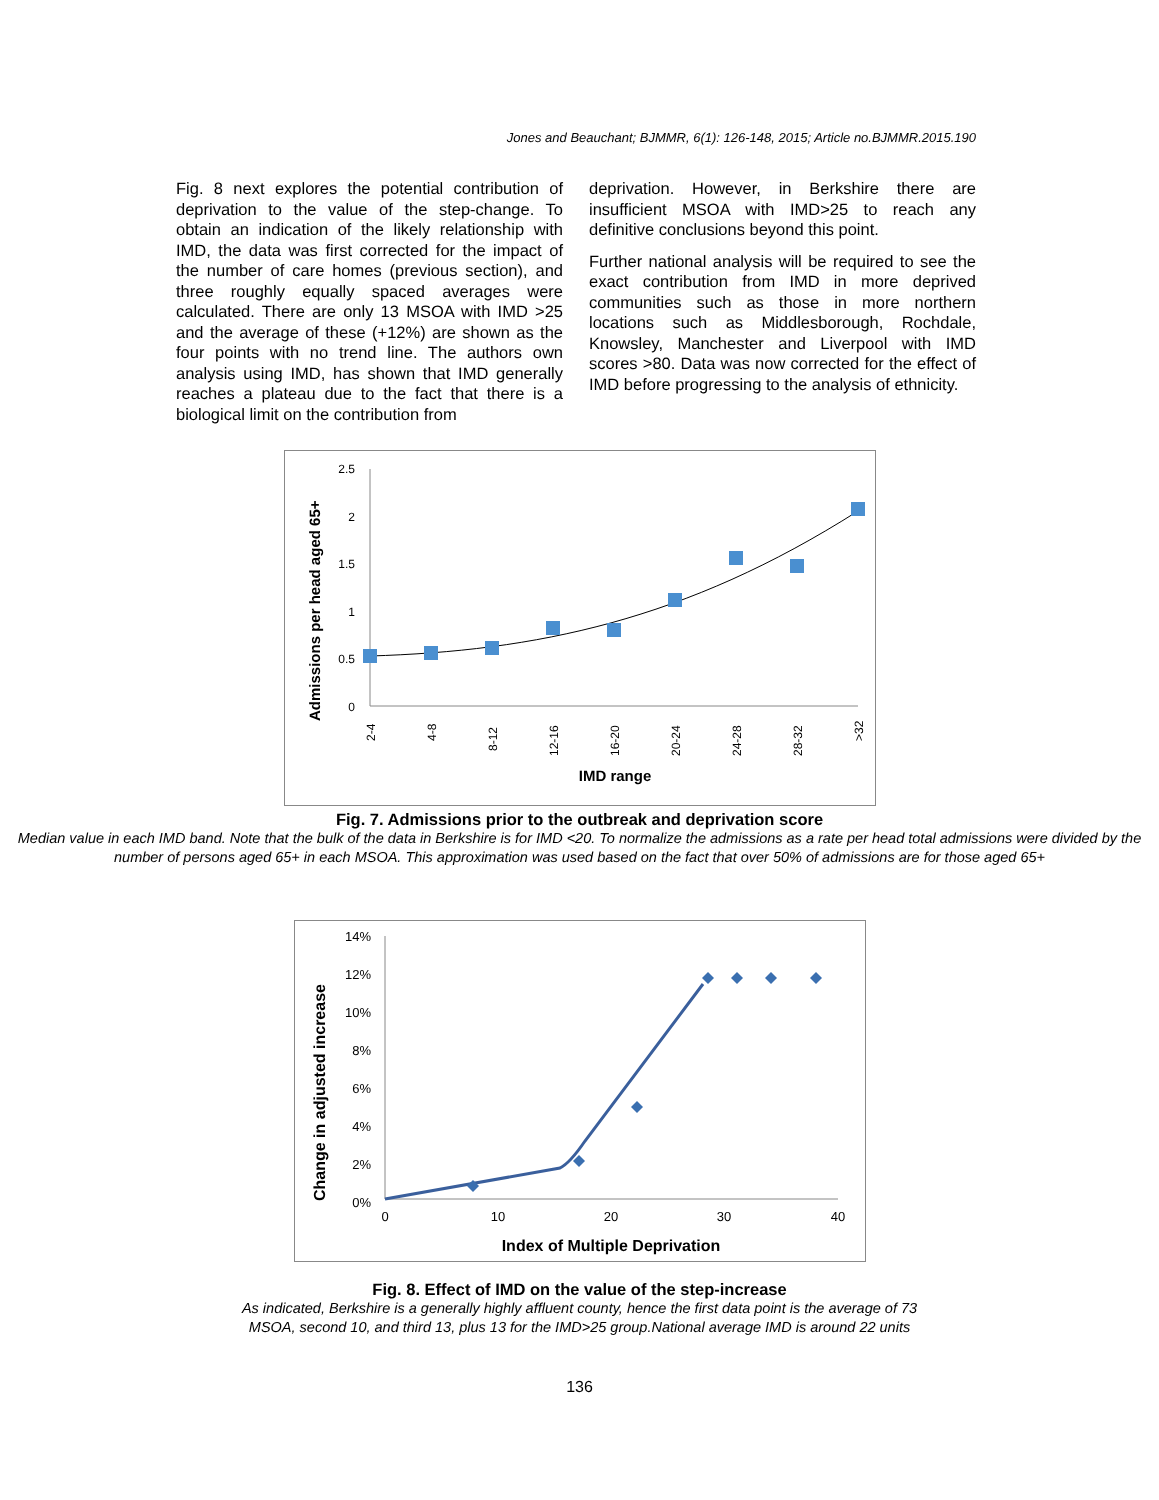Jones and Beauchant; BJMMR, 6(1): 126-148, 2015; Article no.BJMMR.2015.190
Fig. 8 next explores the potential contribution of deprivation to the value of the step-change. To obtain an indication of the likely relationship with IMD, the data was first corrected for the impact of the number of care homes (previous section), and three roughly equally spaced averages were calculated. There are only 13 MSOA with IMD >25 and the average of these (+12%) are shown as the four points with no trend line. The authors own analysis using IMD, has shown that IMD generally reaches a plateau due to the fact that there is a biological limit on the contribution from
deprivation. However, in Berkshire there are insufficient MSOA with IMD>25 to reach any definitive conclusions beyond this point.
Further national analysis will be required to see the exact contribution from IMD in more deprived communities such as those in more northern locations such as Middlesborough, Rochdale, Knowsley, Manchester and Liverpool with IMD scores >80. Data was now corrected for the effect of IMD before progressing to the analysis of ethnicity.
Admissions per head aged 65+
2.5
2
1.5
1
0.5
0
2-4
4-8
8-12
12-16
16-20
20-24
24-28
28-32
>32
IMD range
Fig. 7. Admissions prior to the outbreak and deprivation score
Median value in each IMD band. Note that the bulk of the data in Berkshire is for IMD <20. To normalize the admissions as a rate per head total admissions were divided by the number of persons aged 65+ in each MSOA. This approximation was used based on the fact that over 50% of admissions are for those aged 65+
Change in adjusted increase
14%
12%
10%
8%
6%
4%
2%
0%
0
10
20
30
40
Index of Multiple Deprivation
Fig. 8. Effect of IMD on the value of the step-increase
As indicated, Berkshire is a generally highly affluent county, hence the first data point is the average of 73
MSOA, second 10, and third 13, plus 13 for the IMD>25 group.National average IMD is around 22 units
136